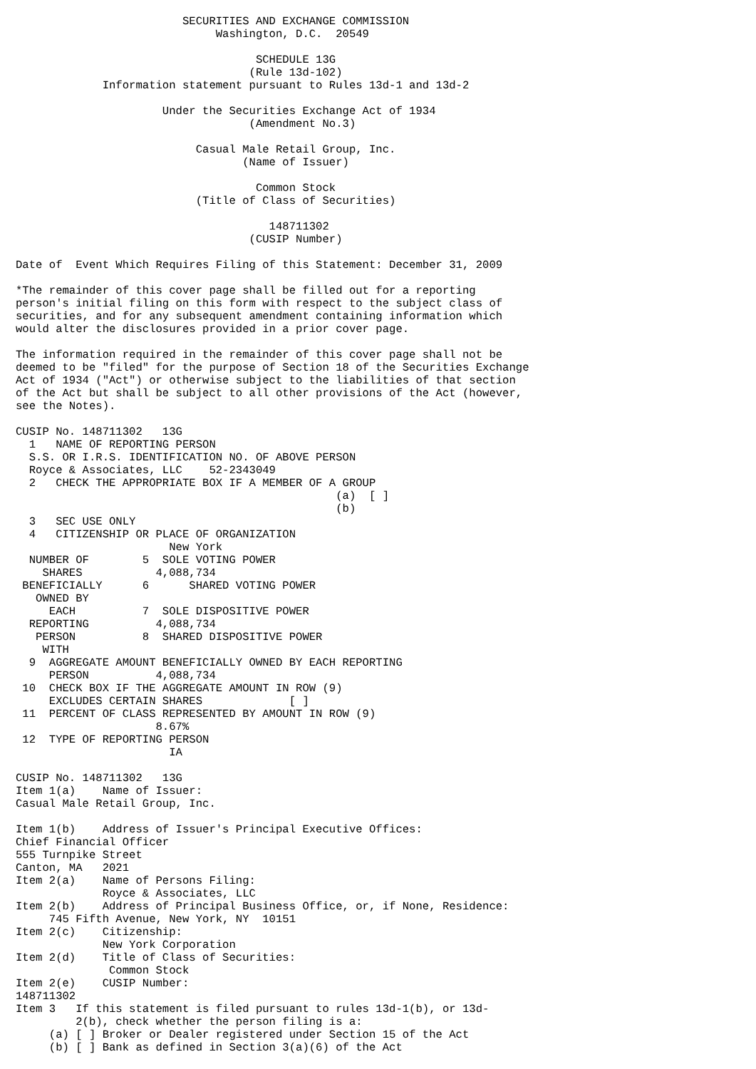SECURITIES AND EXCHANGE COMMISSION
                              Washington, D.C.  20549

                                    SCHEDULE 13G
                                   (Rule 13d-102)
             Information statement pursuant to Rules 13d-1 and 13d-2

                      Under the Securities Exchange Act of 1934
                                   (Amendment No.3)

                           Casual Male Retail Group, Inc.
                                  (Name of Issuer)

                                    Common Stock
                           (Title of Class of Securities)

                                      148711302
                                   (CUSIP Number)

Date of  Event Which Requires Filing of this Statement: December 31, 2009

*The remainder of this cover page shall be filled out for a reporting
person's initial filing on this form with respect to the subject class of
securities, and for any subsequent amendment containing information which
would alter the disclosures provided in a prior cover page.

The information required in the remainder of this cover page shall not be
deemed to be "filed" for the purpose of Section 18 of the Securities Exchange
Act of 1934 ("Act") or otherwise subject to the liabilities of that section
of the Act but shall be subject to all other provisions of the Act (however,
see the Notes).

CUSIP No. 148711302   13G
  1   NAME OF REPORTING PERSON
  S.S. OR I.R.S. IDENTIFICATION NO. OF ABOVE PERSON
  Royce & Associates, LLC    52-2343049
  2   CHECK THE APPROPRIATE BOX IF A MEMBER OF A GROUP
                                                (a)  [ ]
                                                (b)
  3   SEC USE ONLY
  4   CITIZENSHIP OR PLACE OF ORGANIZATION
                       New York
  NUMBER OF        5  SOLE VOTING POWER
    SHARES           4,088,734
 BENEFICIALLY      6      SHARED VOTING POWER
   OWNED BY
     EACH          7  SOLE DISPOSITIVE POWER
  REPORTING          4,088,734
   PERSON          8  SHARED DISPOSITIVE POWER
    WITH
  9  AGGREGATE AMOUNT BENEFICIALLY OWNED BY EACH REPORTING
     PERSON          4,088,734
 10  CHECK BOX IF THE AGGREGATE AMOUNT IN ROW (9)
     EXCLUDES CERTAIN SHARES             [ ]
 11  PERCENT OF CLASS REPRESENTED BY AMOUNT IN ROW (9)
                     8.67%
 12  TYPE OF REPORTING PERSON
                       IA

CUSIP No. 148711302   13G
Item 1(a)    Name of Issuer:
Casual Male Retail Group, Inc.

Item 1(b)    Address of Issuer's Principal Executive Offices:
Chief Financial Officer
555 Turnpike Street
Canton, MA   2021
Item 2(a)    Name of Persons Filing:
             Royce & Associates, LLC
Item 2(b)    Address of Principal Business Office, or, if None, Residence:
     745 Fifth Avenue, New York, NY  10151
Item 2(c)    Citizenship:
             New York Corporation
Item 2(d)    Title of Class of Securities:
              Common Stock
Item 2(e)    CUSIP Number:
148711302
Item 3   If this statement is filed pursuant to rules 13d-1(b), or 13d-
         2(b), check whether the person filing is a:
     (a) [ ] Broker or Dealer registered under Section 15 of the Act
     (b) [ ] Bank as defined in Section 3(a)(6) of the Act